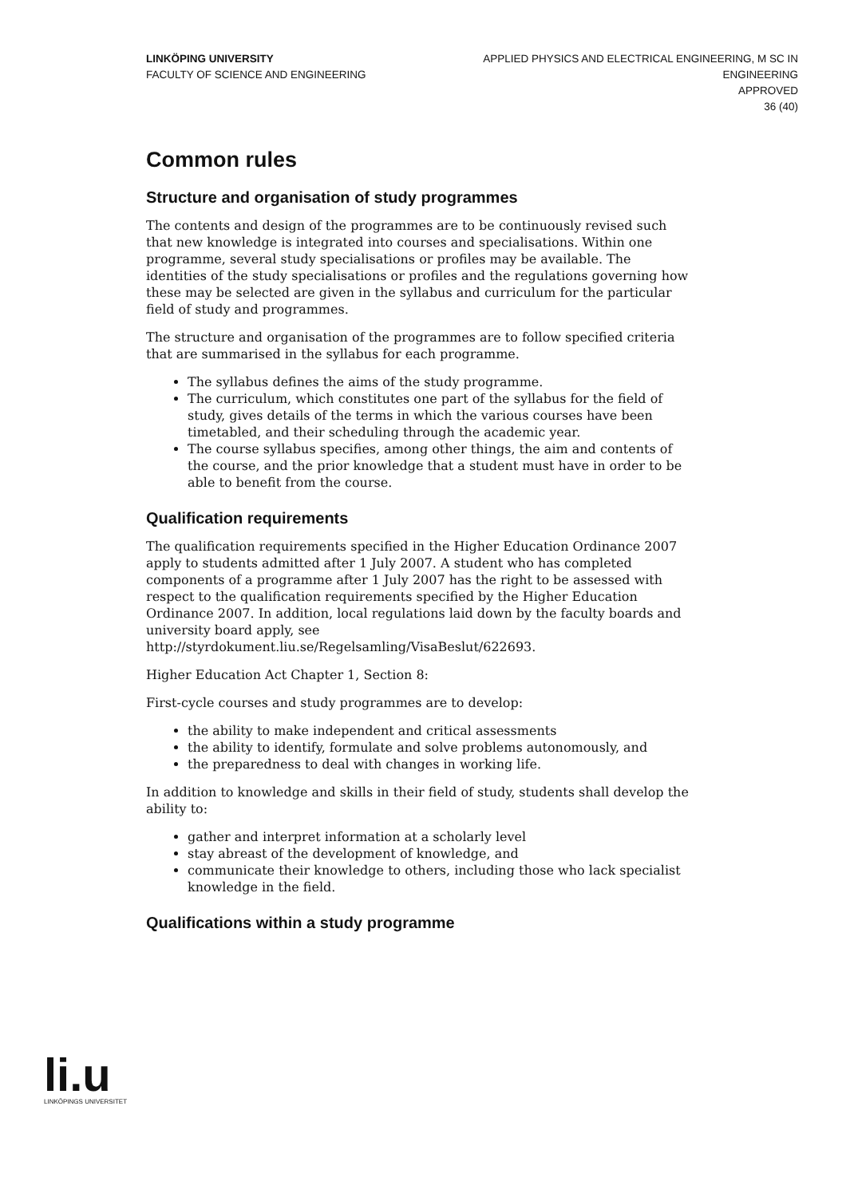LINKÖPING UNIVERSITY
FACULTY OF SCIENCE AND ENGINEERING
APPLIED PHYSICS AND ELECTRICAL ENGINEERING, M SC IN
ENGINEERING
APPROVED
36 (40)
Common rules
Structure and organisation of study programmes
The contents and design of the programmes are to be continuously revised such that new knowledge is integrated into courses and specialisations. Within one programme, several study specialisations or profiles may be available. The identities of the study specialisations or profiles and the regulations governing how these may be selected are given in the syllabus and curriculum for the particular field of study and programmes.
The structure and organisation of the programmes are to follow specified criteria that are summarised in the syllabus for each programme.
The syllabus defines the aims of the study programme.
The curriculum, which constitutes one part of the syllabus for the field of study, gives details of the terms in which the various courses have been timetabled, and their scheduling through the academic year.
The course syllabus specifies, among other things, the aim and contents of the course, and the prior knowledge that a student must have in order to be able to benefit from the course.
Qualification requirements
The qualification requirements specified in the Higher Education Ordinance 2007 apply to students admitted after 1 July 2007. A student who has completed components of a programme after 1 July 2007 has the right to be assessed with respect to the qualification requirements specified by the Higher Education Ordinance 2007. In addition, local regulations laid down by the faculty boards and university board apply, see http://styrdokument.liu.se/Regelsamling/VisaBeslut/622693.
Higher Education Act Chapter 1, Section 8:
First-cycle courses and study programmes are to develop:
the ability to make independent and critical assessments
the ability to identify, formulate and solve problems autonomously, and
the preparedness to deal with changes in working life.
In addition to knowledge and skills in their field of study, students shall develop the ability to:
gather and interpret information at a scholarly level
stay abreast of the development of knowledge, and
communicate their knowledge to others, including those who lack specialist knowledge in the field.
Qualifications within a study programme
li.u
LINKÖPINGS UNIVERSITET